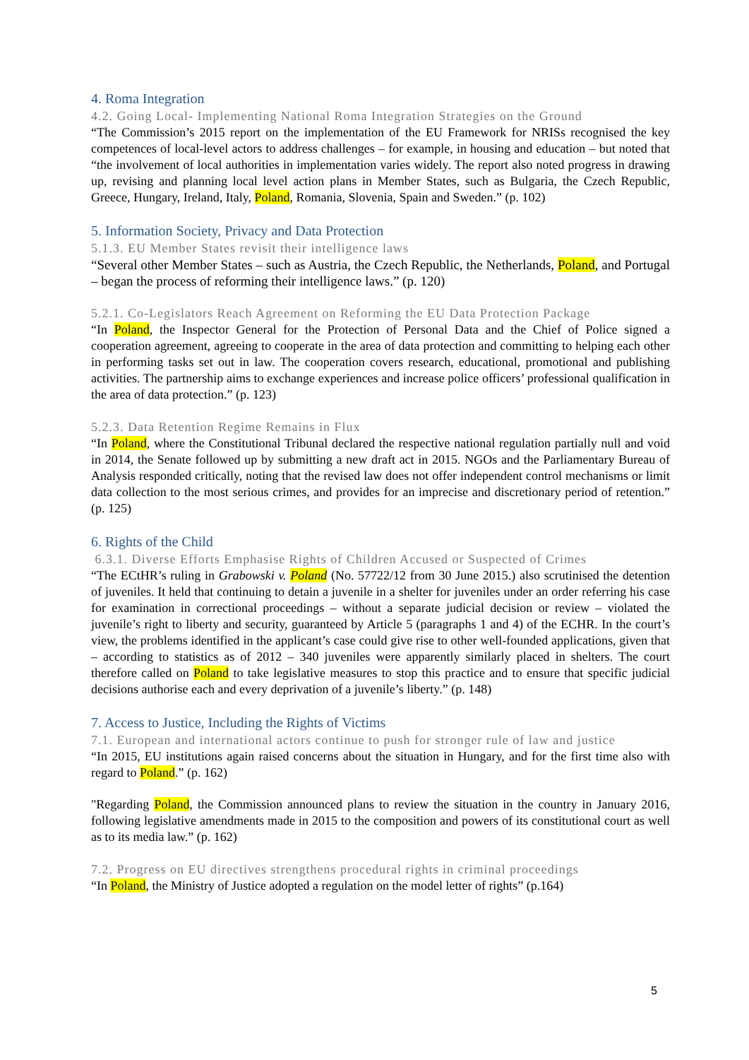4. Roma Integration
4.2. Going Local- Implementing National Roma Integration Strategies on the Ground
“The Commission’s 2015 report on the implementation of the EU Framework for NRISs recognised the key competences of local-level actors to address challenges – for example, in housing and education – but noted that “the involvement of local authorities in implementation varies widely. The report also noted progress in drawing up, revising and planning local level action plans in Member States, such as Bulgaria, the Czech Republic, Greece, Hungary, Ireland, Italy, Poland, Romania, Slovenia, Spain and Sweden.” (p. 102)
5. Information Society, Privacy and Data Protection
5.1.3. EU Member States revisit their intelligence laws
“Several other Member States – such as Austria, the Czech Republic, the Netherlands, Poland, and Portugal – began the process of reforming their intelligence laws.” (p. 120)
5.2.1. Co-Legislators Reach Agreement on Reforming the EU Data Protection Package
“In Poland, the Inspector General for the Protection of Personal Data and the Chief of Police signed a cooperation agreement, agreeing to cooperate in the area of data protection and committing to helping each other in performing tasks set out in law. The cooperation covers research, educational, promotional and publishing activities. The partnership aims to exchange experiences and increase police officers’ professional qualification in the area of data protection.” (p. 123)
5.2.3. Data Retention Regime Remains in Flux
“In Poland, where the Constitutional Tribunal declared the respective national regulation partially null and void in 2014, the Senate followed up by submitting a new draft act in 2015. NGOs and the Parliamentary Bureau of Analysis responded critically, noting that the revised law does not offer independent control mechanisms or limit data collection to the most serious crimes, and provides for an imprecise and discretionary period of retention.” (p. 125)
6. Rights of the Child
6.3.1. Diverse Efforts Emphasise Rights of Children Accused or Suspected of Crimes
“The ECtHR’s ruling in Grabowski v. Poland (No. 57722/12 from 30 June 2015.) also scrutinised the detention of juveniles. It held that continuing to detain a juvenile in a shelter for juveniles under an order referring his case for examination in correctional proceedings – without a separate judicial decision or review – violated the juvenile’s right to liberty and security, guaranteed by Article 5 (paragraphs 1 and 4) of the ECHR. In the court’s view, the problems identified in the applicant’s case could give rise to other well-founded applications, given that – according to statistics as of 2012 – 340 juveniles were apparently similarly placed in shelters. The court therefore called on Poland to take legislative measures to stop this practice and to ensure that specific judicial decisions authorise each and every deprivation of a juvenile’s liberty.” (p. 148)
7. Access to Justice, Including the Rights of Victims
7.1. European and international actors continue to push for stronger rule of law and justice
“In 2015, EU institutions again raised concerns about the situation in Hungary, and for the first time also with regard to Poland.” (p. 162)
"Regarding Poland, the Commission announced plans to review the situation in the country in January 2016, following legislative amendments made in 2015 to the composition and powers of its constitutional court as well as to its media law.” (p. 162)
7.2. Progress on EU directives strengthens procedural rights in criminal proceedings
“In Poland, the Ministry of Justice adopted a regulation on the model letter of rights” (p.164)
5